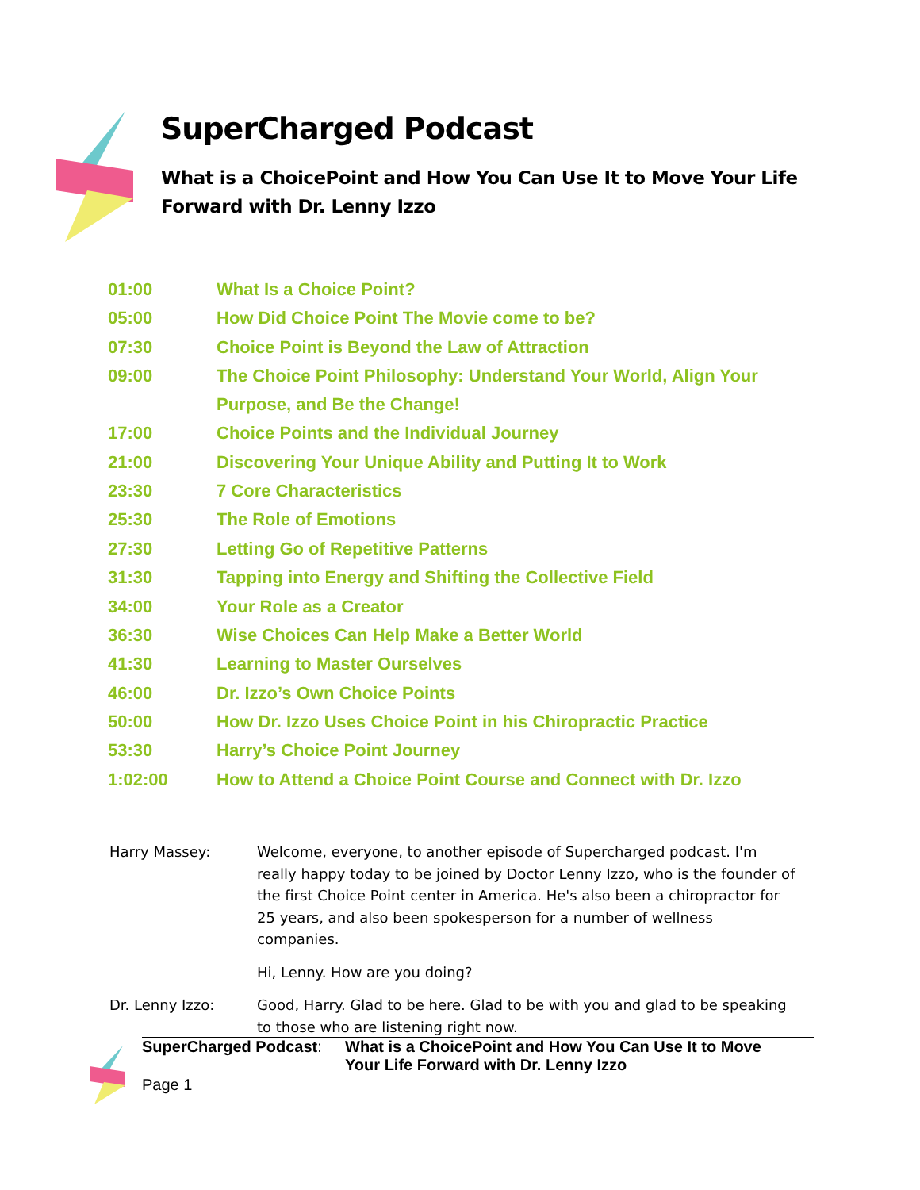SuperCharged Podcast
What is a ChoicePoint and How You Can Use It to Move Your Life Forward with Dr. Lenny Izzo
| 01:00 | What Is a Choice Point? |
| 05:00 | How Did Choice Point The Movie come to be? |
| 07:30 | Choice Point is Beyond the Law of Attraction |
| 09:00 | The Choice Point Philosophy: Understand Your World, Align Your Purpose, and Be the Change! |
| 17:00 | Choice Points and the Individual Journey |
| 21:00 | Discovering Your Unique Ability and Putting It to Work |
| 23:30 | 7 Core Characteristics |
| 25:30 | The Role of Emotions |
| 27:30 | Letting Go of Repetitive Patterns |
| 31:30 | Tapping into Energy and Shifting the Collective Field |
| 34:00 | Your Role as a Creator |
| 36:30 | Wise Choices Can Help Make a Better World |
| 41:30 | Learning to Master Ourselves |
| 46:00 | Dr. Izzo’s Own Choice Points |
| 50:00 | How Dr. Izzo Uses Choice Point in his Chiropractic Practice |
| 53:30 | Harry’s Choice Point Journey |
| 1:02:00 | How to Attend a Choice Point Course and Connect with Dr. Izzo |
| Harry Massey: | Welcome, everyone, to another episode of Supercharged podcast. I'm really happy today to be joined by Doctor Lenny Izzo, who is the founder of the first Choice Point center in America. He's also been a chiropractor for 25 years, and also been spokesperson for a number of wellness companies. |
| | Hi, Lenny. How are you doing? |
| Dr. Lenny Izzo: | Good, Harry. Glad to be here. Glad to be with you and glad to be speaking to those who are listening right now. |
SuperCharged Podcast: What is a ChoicePoint and How You Can Use It to Move Your Life Forward with Dr. Lenny Izzo
Page 1